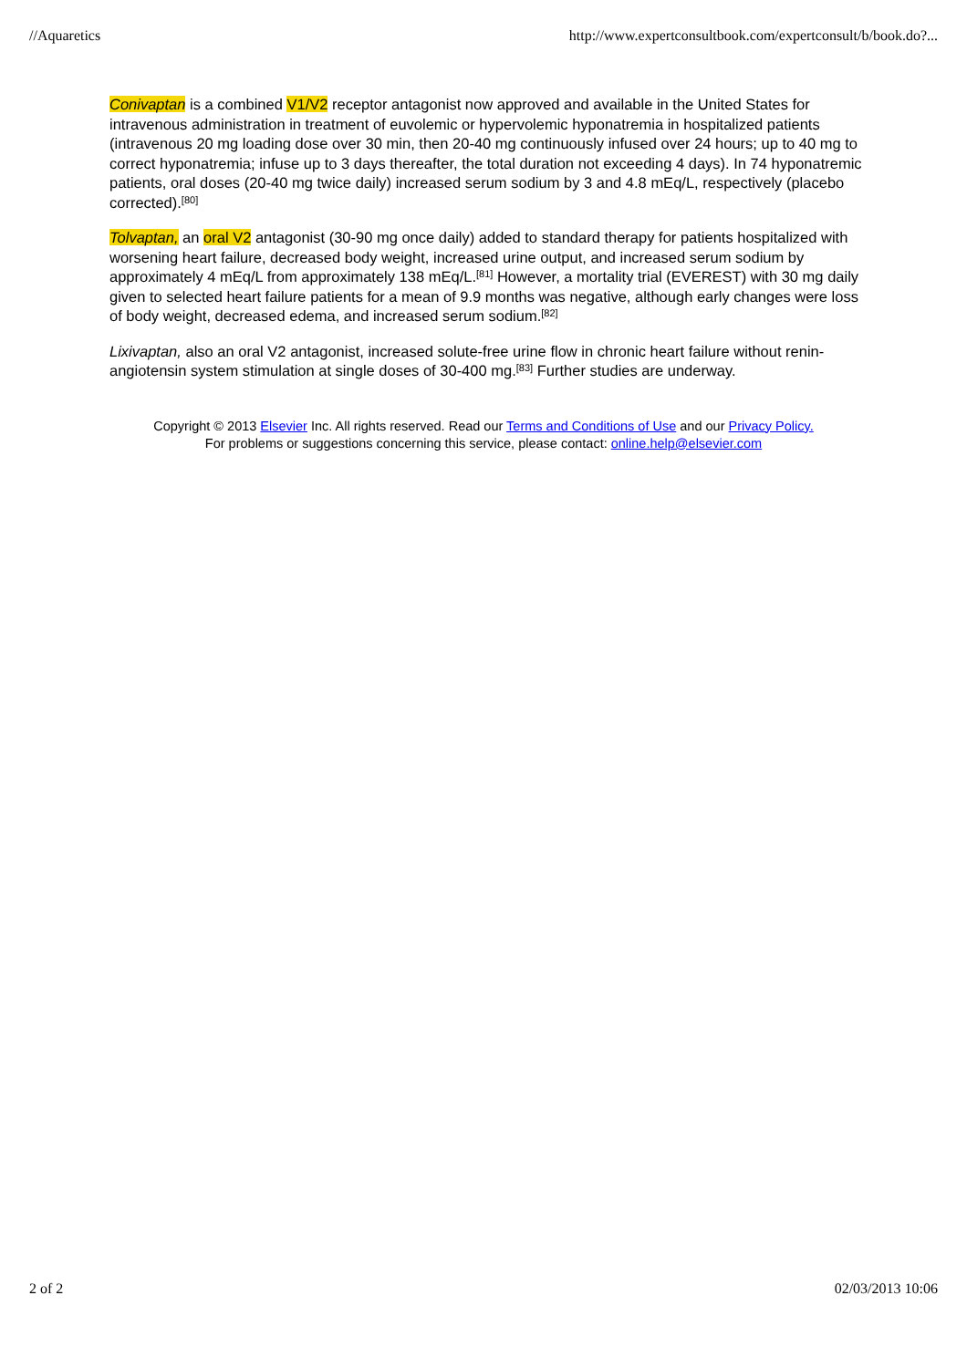//Aquaretics http://www.expertconsultbook.com/expertconsult/b/book.do?...
Conivaptan is a combined V1/V2 receptor antagonist now approved and available in the United States for intravenous administration in treatment of euvolemic or hypervolemic hyponatremia in hospitalized patients (intravenous 20 mg loading dose over 30 min, then 20-40 mg continuously infused over 24 hours; up to 40 mg to correct hyponatremia; infuse up to 3 days thereafter, the total duration not exceeding 4 days). In 74 hyponatremic patients, oral doses (20-40 mg twice daily) increased serum sodium by 3 and 4.8 mEq/L, respectively (placebo corrected).<sup>[80]</sup>
Tolvaptan, an oral V2 antagonist (30-90 mg once daily) added to standard therapy for patients hospitalized with worsening heart failure, decreased body weight, increased urine output, and increased serum sodium by approximately 4 mEq/L from approximately 138 mEq/L.<sup>[81]</sup> However, a mortality trial (EVEREST) with 30 mg daily given to selected heart failure patients for a mean of 9.9 months was negative, although early changes were loss of body weight, decreased edema, and increased serum sodium.<sup>[82]</sup>
Lixivaptan, also an oral V2 antagonist, increased solute-free urine flow in chronic heart failure without renin-angiotensin system stimulation at single doses of 30-400 mg.<sup>[83]</sup> Further studies are underway.
Copyright © 2013 Elsevier Inc. All rights reserved. Read our Terms and Conditions of Use and our Privacy Policy.
For problems or suggestions concerning this service, please contact: online.help@elsevier.com
2 of 2 02/03/2013 10:06